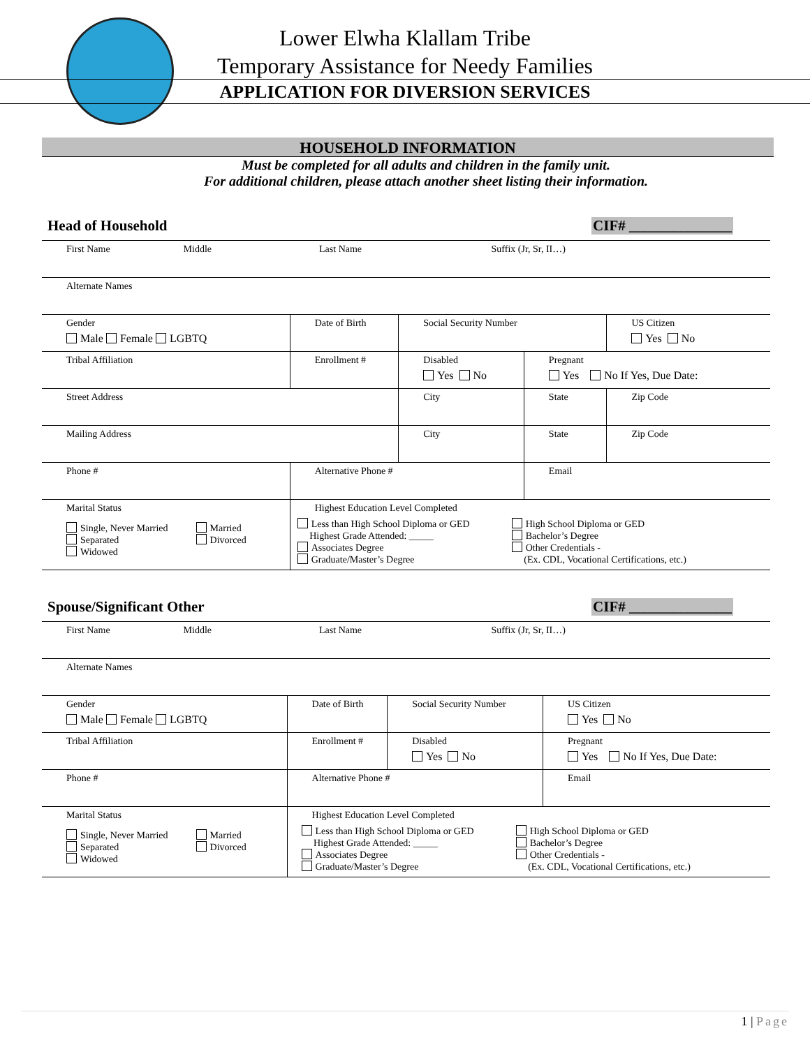Lower Elwha Klallam Tribe
Temporary Assistance for Needy Families
APPLICATION FOR DIVERSION SERVICES
HOUSEHOLD INFORMATION
Must be completed for all adults and children in the family unit.
For additional children, please attach another sheet listing their information.
Head of Household CIF# ______________
| First Name Middle Last Name Suffix (Jr, Sr, II…) | | | | | |
| Alternate Names | | | | | |
| Gender Male Female LGBTQ | Date of Birth | Social Security Number | | | US Citizen Yes No |
| Tribal Affiliation | Enrollment # | Disabled Yes No | Pregnant Yes No If Yes, Due Date: | | |
| Street Address | | City | | State | Zip Code |
| Mailing Address | | City | | State | Zip Code |
| Phone # | Alternative Phone # | | Email | | |
| Marital Status Single, Never Married Separated Widowed Married Divorced | Highest Education Level Completed Less than High School Diploma or GED Highest Grade Attended: _____ Associates Degree Graduate/Master’s Degree High School Diploma or GED Bachelor’s Degree Other Credentials - (Ex. CDL, Vocational Certifications, etc.) | | | | |
Spouse/Significant Other CIF# ______________
| First Name Middle Last Name Suffix (Jr, Sr, II…) | | | |
| Alternate Names | | | |
| Gender Male Female LGBTQ | Date of Birth | Social Security Number | US Citizen Yes No |
| Tribal Affiliation | Enrollment # | Disabled Yes No | Pregnant Yes No If Yes, Due Date: |
| Phone # | Alternative Phone # | | Email |
| Marital Status Single, Never Married Separated Widowed Married Divorced | Highest Education Level Completed Less than High School Diploma or GED Highest Grade Attended: _____ Associates Degree Graduate/Master’s Degree High School Diploma or GED Bachelor’s Degree Other Credentials - (Ex. CDL, Vocational Certifications, etc.) | | |
1 | Page